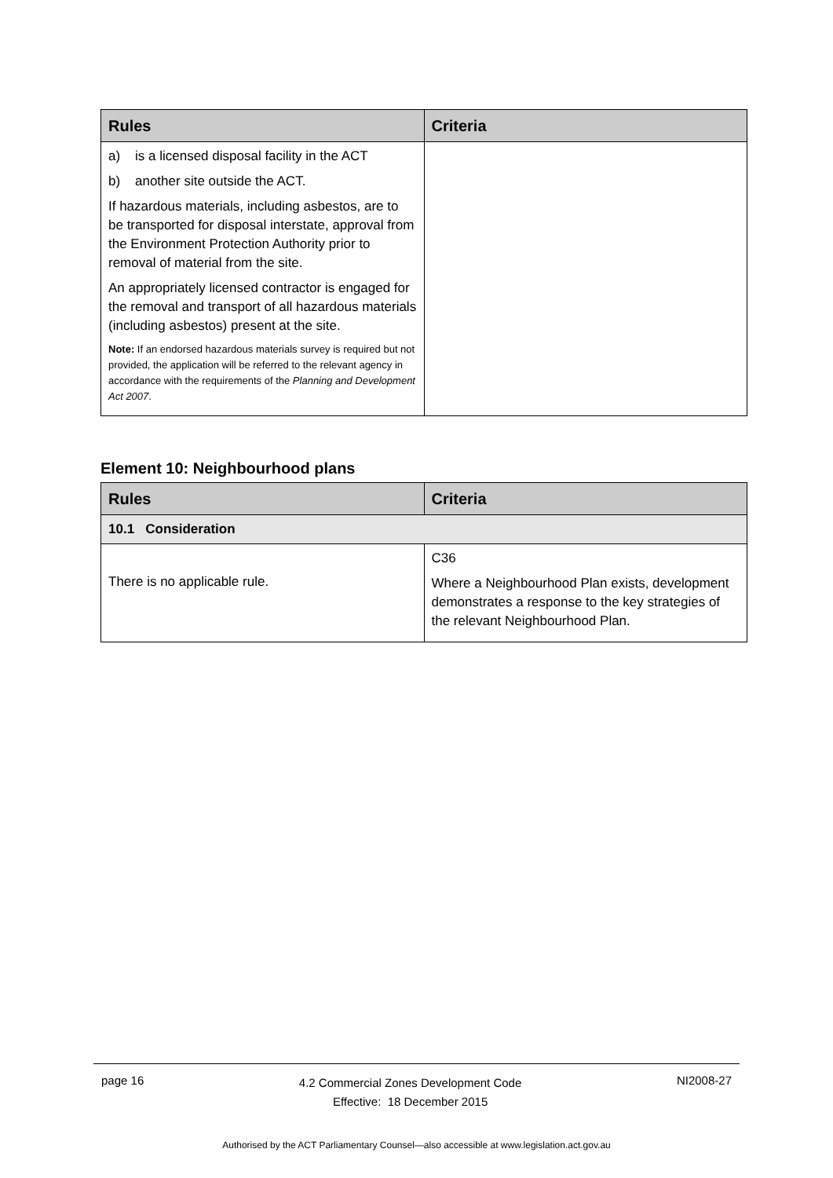| Rules | Criteria |
| --- | --- |
| a) is a licensed disposal facility in the ACT b) another site outside the ACT. If hazardous materials, including asbestos, are to be transported for disposal interstate, approval from the Environment Protection Authority prior to removal of material from the site. An appropriately licensed contractor is engaged for the removal and transport of all hazardous materials (including asbestos) present at the site. Note: If an endorsed hazardous materials survey is required but not provided, the application will be referred to the relevant agency in accordance with the requirements of the Planning and Development Act 2007 . | |
Element 10: Neighbourhood plans
| Rules | Criteria |
| --- | --- |
| 10.1 Consideration | |
| There is no applicable rule. | C36 Where a Neighbourhood Plan exists, development demonstrates a response to the key strategies of the relevant Neighbourhood Plan. |
page 16 4.2 Commercial Zones Development Code
Effective: 18 December 2015 NI2008-27
Authorised by the ACT Parliamentary Counsel—also accessible at www.legislation.act.gov.au